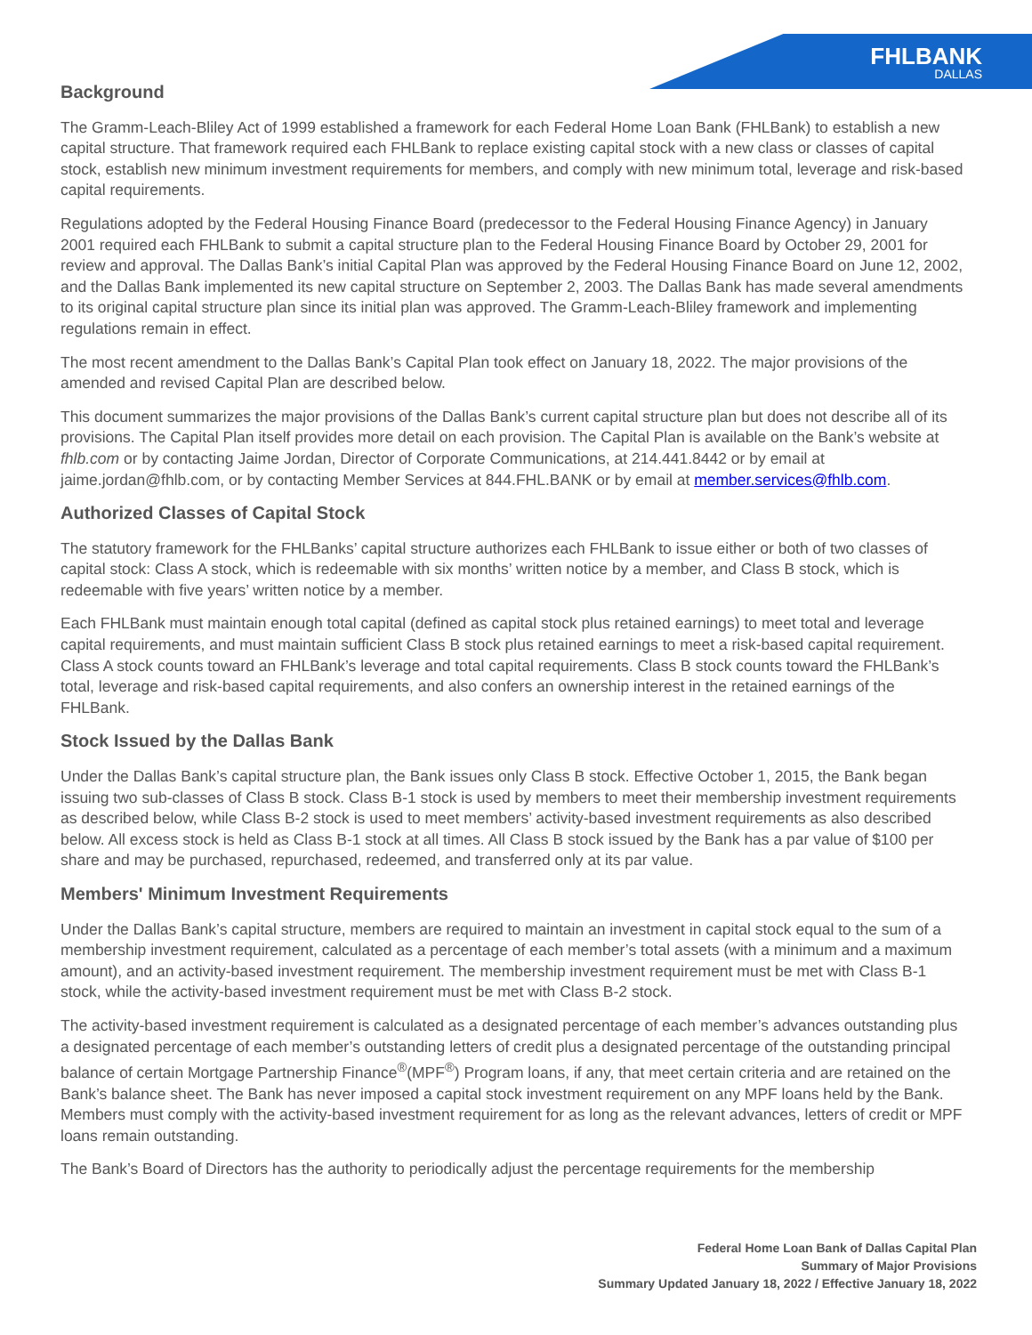FHLBANK
DALLAS
Background
The Gramm-Leach-Bliley Act of 1999 established a framework for each Federal Home Loan Bank (FHLBank) to establish a new capital structure. That framework required each FHLBank to replace existing capital stock with a new class or classes of capital stock, establish new minimum investment requirements for members, and comply with new minimum total, leverage and risk-based capital requirements.
Regulations adopted by the Federal Housing Finance Board (predecessor to the Federal Housing Finance Agency) in January 2001 required each FHLBank to submit a capital structure plan to the Federal Housing Finance Board by October 29, 2001 for review and approval. The Dallas Bank’s initial Capital Plan was approved by the Federal Housing Finance Board on June 12, 2002, and the Dallas Bank implemented its new capital structure on September 2, 2003. The Dallas Bank has made several amendments to its original capital structure plan since its initial plan was approved. The Gramm-Leach-Bliley framework and implementing regulations remain in effect.
The most recent amendment to the Dallas Bank’s Capital Plan took effect on January 18, 2022. The major provisions of the amended and revised Capital Plan are described below.
This document summarizes the major provisions of the Dallas Bank’s current capital structure plan but does not describe all of its provisions. The Capital Plan itself provides more detail on each provision. The Capital Plan is available on the Bank’s website at fhlb.com or by contacting Jaime Jordan, Director of Corporate Communications, at 214.441.8442 or by email at jaime.jordan@fhlb.com, or by contacting Member Services at 844.FHL.BANK or by email at member.services@fhlb.com.
Authorized Classes of Capital Stock
The statutory framework for the FHLBanks’ capital structure authorizes each FHLBank to issue either or both of two classes of capital stock: Class A stock, which is redeemable with six months’ written notice by a member, and Class B stock, which is redeemable with five years’ written notice by a member.
Each FHLBank must maintain enough total capital (defined as capital stock plus retained earnings) to meet total and leverage capital requirements, and must maintain sufficient Class B stock plus retained earnings to meet a risk-based capital requirement. Class A stock counts toward an FHLBank’s leverage and total capital requirements. Class B stock counts toward the FHLBank’s total, leverage and risk-based capital requirements, and also confers an ownership interest in the retained earnings of the FHLBank.
Stock Issued by the Dallas Bank
Under the Dallas Bank’s capital structure plan, the Bank issues only Class B stock. Effective October 1, 2015, the Bank began issuing two sub-classes of Class B stock. Class B-1 stock is used by members to meet their membership investment requirements as described below, while Class B-2 stock is used to meet members’ activity-based investment requirements as also described below. All excess stock is held as Class B-1 stock at all times. All Class B stock issued by the Bank has a par value of $100 per share and may be purchased, repurchased, redeemed, and transferred only at its par value.
Members' Minimum Investment Requirements
Under the Dallas Bank’s capital structure, members are required to maintain an investment in capital stock equal to the sum of a membership investment requirement, calculated as a percentage of each member’s total assets (with a minimum and a maximum amount), and an activity-based investment requirement. The membership investment requirement must be met with Class B-1 stock, while the activity-based investment requirement must be met with Class B-2 stock.
The activity-based investment requirement is calculated as a designated percentage of each member’s advances outstanding plus a designated percentage of each member’s outstanding letters of credit plus a designated percentage of the outstanding principal balance of certain Mortgage Partnership Finance<sup>®</sup>(MPF<sup>®</sup>) Program loans, if any, that meet certain criteria and are retained on the Bank’s balance sheet. The Bank has never imposed a capital stock investment requirement on any MPF loans held by the Bank. Members must comply with the activity-based investment requirement for as long as the relevant advances, letters of credit or MPF loans remain outstanding.
The Bank’s Board of Directors has the authority to periodically adjust the percentage requirements for the membership
Federal Home Loan Bank of Dallas Capital Plan
Summary of Major Provisions
Summary Updated January 18, 2022 / Effective January 18, 2022